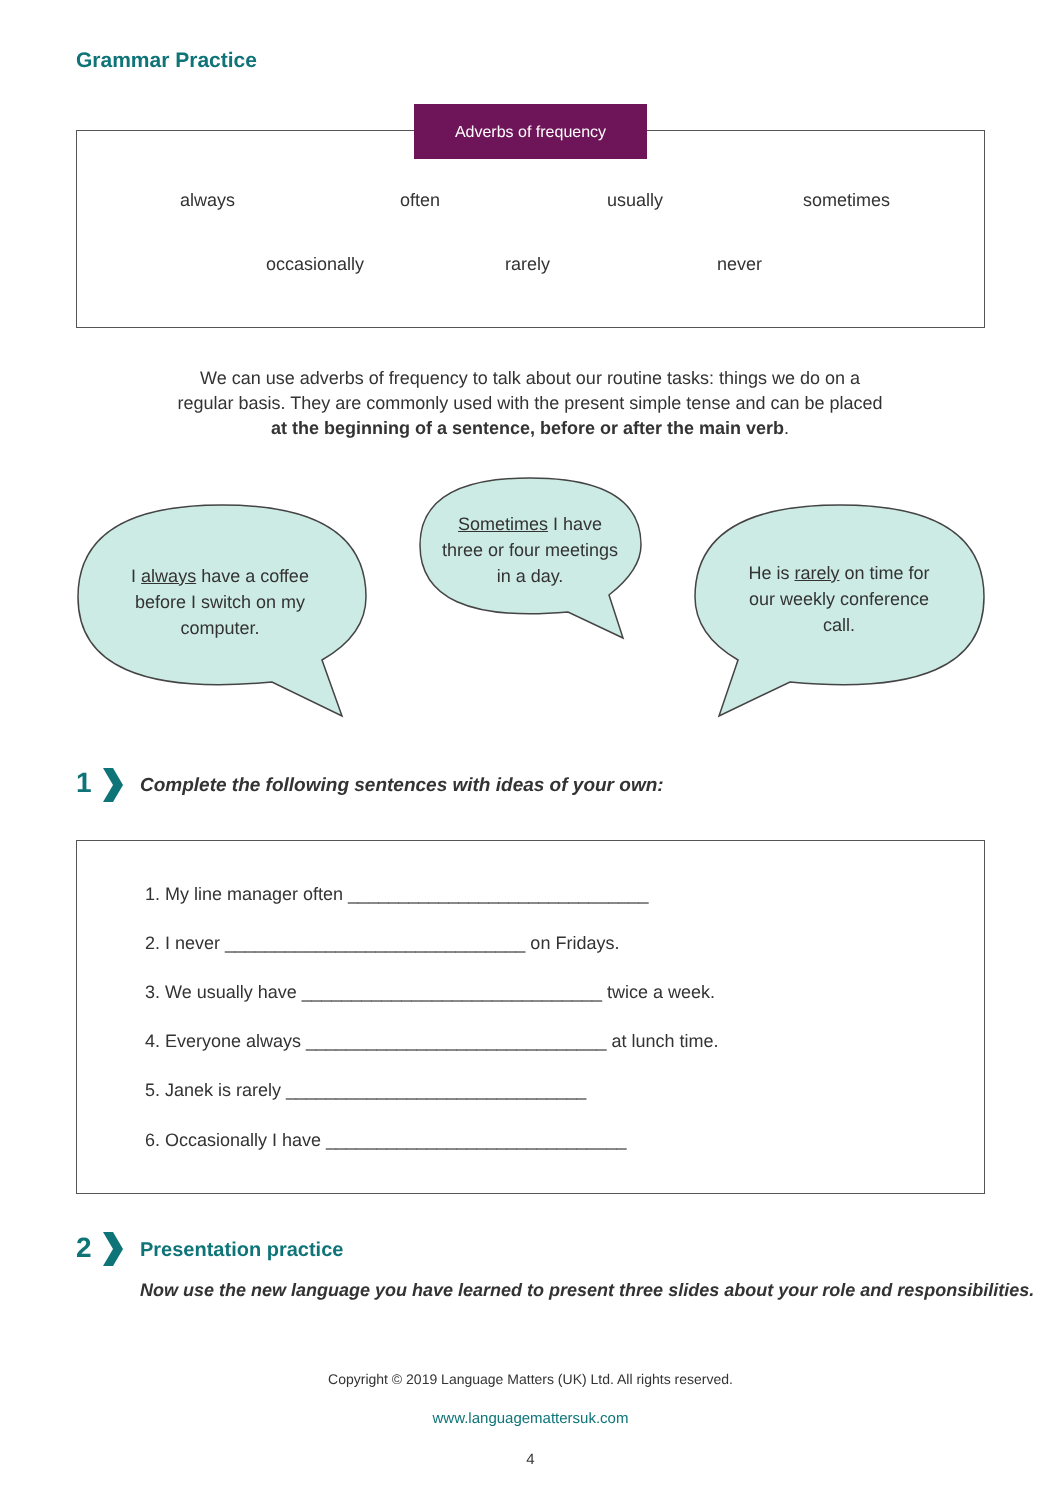Grammar Practice
Adverbs of frequency
always often usually sometimes
occasionally rarely never
We can use adverbs of frequency to talk about our routine tasks: things we do on a regular basis. They are commonly used with the present simple tense and can be placed at the beginning of a sentence, before or after the main verb.
I always have a coffee before I switch on my computer.
Sometimes I have three or four meetings in a day.
He is rarely on time for our weekly conference call.
1
Complete the following sentences with ideas of your own:
1. My line manager often ______________________________
2. I never ______________________________ on Fridays.
3. We usually have ______________________________ twice a week.
4. Everyone always ______________________________ at lunch time.
5. Janek is rarely ______________________________
6. Occasionally I have ______________________________
2 Presentation practice
Now use the new language you have learned to present three slides about your role and responsibilities.
Copyright © 2019 Language Matters (UK) Ltd. All rights reserved.
www.languagemattersuk.com
4